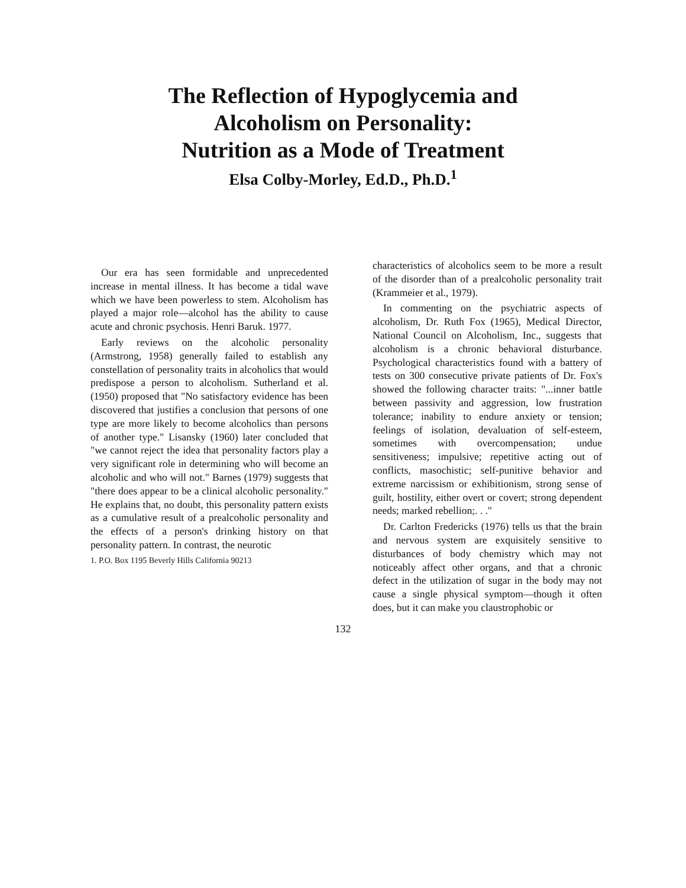The Reflection of Hypoglycemia and
Alcoholism on Personality:
Nutrition as a Mode of Treatment
Elsa Colby-Morley, Ed.D., Ph.D.<sup>1</sup>
Our era has seen formidable and unprecedented increase in mental illness. It has become a tidal wave which we have been powerless to stem. Alcoholism has played a major role—alcohol has the ability to cause acute and chronic psychosis. Henri Baruk. 1977.
Early reviews on the alcoholic personality (Armstrong, 1958) generally failed to establish any constellation of personality traits in alcoholics that would predispose a person to alcoholism. Sutherland et al. (1950) proposed that "No satisfactory evidence has been discovered that justifies a conclusion that persons of one type are more likely to become alcoholics than persons of another type." Lisansky (1960) later concluded that "we cannot reject the idea that personality factors play a very significant role in determining who will become an alcoholic and who will not." Barnes (1979) suggests that "there does appear to be a clinical alcoholic personality." He explains that, no doubt, this personality pattern exists as a cumulative result of a prealcoholic personality and the effects of a person's drinking history on that personality pattern. In contrast, the neurotic
1. P.O. Box 1195 Beverly Hills California 90213
characteristics of alcoholics seem to be more a result of the disorder than of a prealcoholic personality trait (Krammeier et al., 1979).
In commenting on the psychiatric aspects of alcoholism, Dr. Ruth Fox (1965), Medical Director, National Council on Alcoholism, Inc., suggests that alcoholism is a chronic behavioral disturbance. Psychological characteristics found with a battery of tests on 300 consecutive private patients of Dr. Fox's showed the following character traits: "...inner battle between passivity and aggression, low frustration tolerance; inability to endure anxiety or tension; feelings of isolation, devaluation of self-esteem, sometimes with overcompensation; undue sensitiveness; impulsive; repetitive acting out of conflicts, masochistic; self-punitive behavior and extreme narcissism or exhibitionism, strong sense of guilt, hostility, either overt or covert; strong dependent needs; marked rebellion;. . ."
Dr. Carlton Fredericks (1976) tells us that the brain and nervous system are exquisitely sensitive to disturbances of body chemistry which may not noticeably affect other organs, and that a chronic defect in the utilization of sugar in the body may not cause a single physical symptom—though it often does, but it can make you claustrophobic or
132